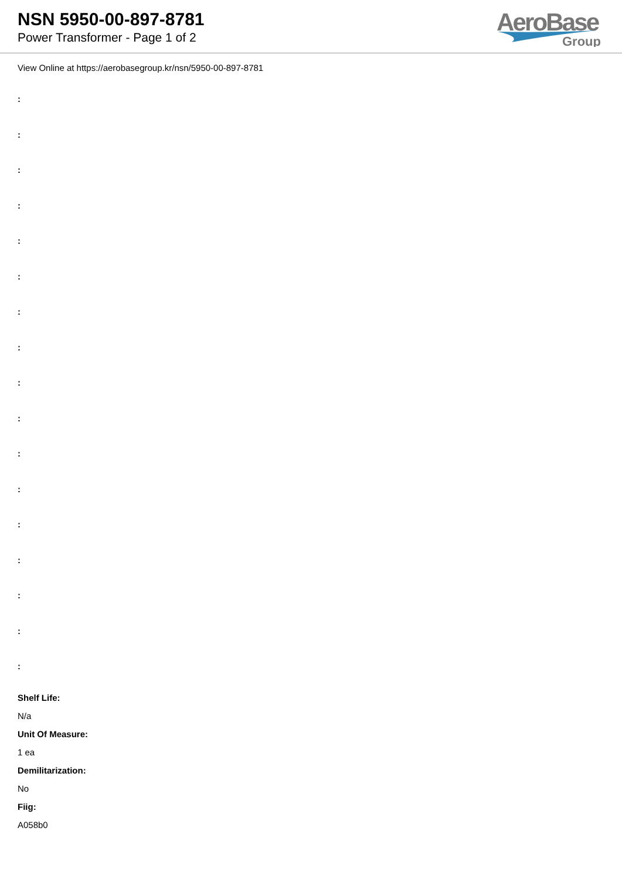NSN 5950-00-897-8781
Power Transformer - Page 1 of 2
AeroBase
Group
View Online at https://aerobasegroup.kr/nsn/5950-00-897-8781
:
:
:
:
:
:
:
:
:
:
:
:
:
:
:
:
:
Shelf Life:
N/a
Unit Of Measure:
1 ea
Demilitarization:
No
Fiig:
A058b0